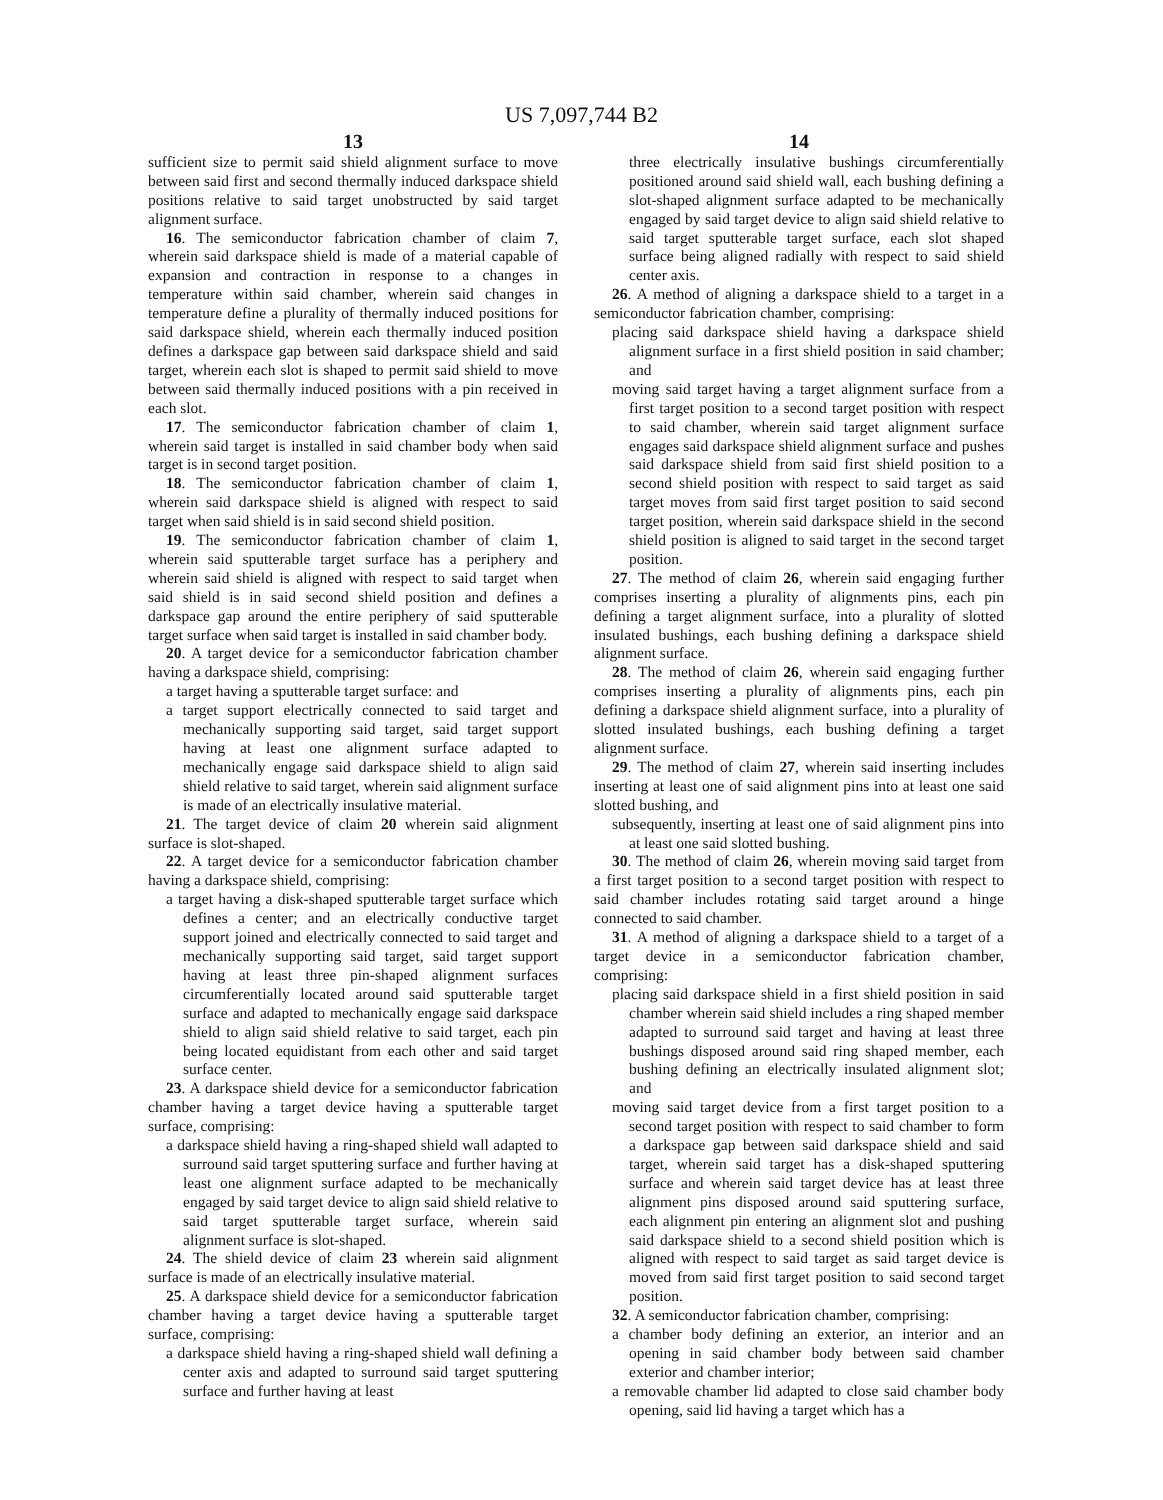US 7,097,744 B2
13
sufficient size to permit said shield alignment surface to move between said first and second thermally induced darkspace shield positions relative to said target unobstructed by said target alignment surface.
16. The semiconductor fabrication chamber of claim 7, wherein said darkspace shield is made of a material capable of expansion and contraction in response to a changes in temperature within said chamber, wherein said changes in temperature define a plurality of thermally induced positions for said darkspace shield, wherein each thermally induced position defines a darkspace gap between said darkspace shield and said target, wherein each slot is shaped to permit said shield to move between said thermally induced positions with a pin received in each slot.
17. The semiconductor fabrication chamber of claim 1, wherein said target is installed in said chamber body when said target is in second target position.
18. The semiconductor fabrication chamber of claim 1, wherein said darkspace shield is aligned with respect to said target when said shield is in said second shield position.
19. The semiconductor fabrication chamber of claim 1, wherein said sputterable target surface has a periphery and wherein said shield is aligned with respect to said target when said shield is in said second shield position and defines a darkspace gap around the entire periphery of said sputterable target surface when said target is installed in said chamber body.
20. A target device for a semiconductor fabrication chamber having a darkspace shield, comprising:
a target having a sputterable target surface: and
a target support electrically connected to said target and mechanically supporting said target, said target support having at least one alignment surface adapted to mechanically engage said darkspace shield to align said shield relative to said target, wherein said alignment surface is made of an electrically insulative material.
21. The target device of claim 20 wherein said alignment surface is slot-shaped.
22. A target device for a semiconductor fabrication chamber having a darkspace shield, comprising:
a target having a disk-shaped sputterable target surface which defines a center; and an electrically conductive target support joined and electrically connected to said target and mechanically supporting said target, said target support having at least three pin-shaped alignment surfaces circumferentially located around said sputterable target surface and adapted to mechanically engage said darkspace shield to align said shield relative to said target, each pin being located equidistant from each other and said target surface center.
23. A darkspace shield device for a semiconductor fabrication chamber having a target device having a sputterable target surface, comprising:
a darkspace shield having a ring-shaped shield wall adapted to surround said target sputtering surface and further having at least one alignment surface adapted to be mechanically engaged by said target device to align said shield relative to said target sputterable target surface, wherein said alignment surface is slot-shaped.
24. The shield device of claim 23 wherein said alignment surface is made of an electrically insulative material.
25. A darkspace shield device for a semiconductor fabrication chamber having a target device having a sputterable target surface, comprising:
a darkspace shield having a ring-shaped shield wall defining a center axis and adapted to surround said target sputtering surface and further having at least
14
three electrically insulative bushings circumferentially positioned around said shield wall, each bushing defining a slot-shaped alignment surface adapted to be mechanically engaged by said target device to align said shield relative to said target sputterable target surface, each slot shaped surface being aligned radially with respect to said shield center axis.
26. A method of aligning a darkspace shield to a target in a semiconductor fabrication chamber, comprising:
placing said darkspace shield having a darkspace shield alignment surface in a first shield position in said chamber; and
moving said target having a target alignment surface from a first target position to a second target position with respect to said chamber, wherein said target alignment surface engages said darkspace shield alignment surface and pushes said darkspace shield from said first shield position to a second shield position with respect to said target as said target moves from said first target position to said second target position, wherein said darkspace shield in the second shield position is aligned to said target in the second target position.
27. The method of claim 26, wherein said engaging further comprises inserting a plurality of alignments pins, each pin defining a target alignment surface, into a plurality of slotted insulated bushings, each bushing defining a darkspace shield alignment surface.
28. The method of claim 26, wherein said engaging further comprises inserting a plurality of alignments pins, each pin defining a darkspace shield alignment surface, into a plurality of slotted insulated bushings, each bushing defining a target alignment surface.
29. The method of claim 27, wherein said inserting includes inserting at least one of said alignment pins into at least one said slotted bushing, and
subsequently, inserting at least one of said alignment pins into at least one said slotted bushing.
30. The method of claim 26, wherein moving said target from a first target position to a second target position with respect to said chamber includes rotating said target around a hinge connected to said chamber.
31. A method of aligning a darkspace shield to a target of a target device in a semiconductor fabrication chamber, comprising:
placing said darkspace shield in a first shield position in said chamber wherein said shield includes a ring shaped member adapted to surround said target and having at least three bushings disposed around said ring shaped member, each bushing defining an electrically insulated alignment slot; and
moving said target device from a first target position to a second target position with respect to said chamber to form a darkspace gap between said darkspace shield and said target, wherein said target has a disk-shaped sputtering surface and wherein said target device has at least three alignment pins disposed around said sputtering surface, each alignment pin entering an alignment slot and pushing said darkspace shield to a second shield position which is aligned with respect to said target as said target device is moved from said first target position to said second target position.
32. A semiconductor fabrication chamber, comprising:
a chamber body defining an exterior, an interior and an opening in said chamber body between said chamber exterior and chamber interior;
a removable chamber lid adapted to close said chamber body opening, said lid having a target which has a